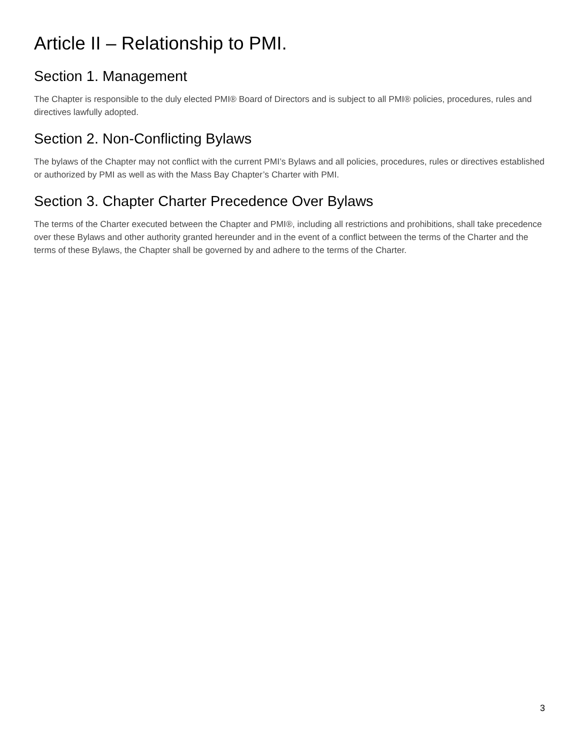Article II – Relationship to PMI.
Section 1. Management
The Chapter is responsible to the duly elected PMI® Board of Directors and is subject to all PMI® policies, procedures, rules and directives lawfully adopted.
Section 2. Non-Conflicting Bylaws
The bylaws of the Chapter may not conflict with the current PMI’s Bylaws and all policies, procedures, rules or directives established or authorized by PMI as well as with the Mass Bay Chapter’s Charter with PMI.
Section 3. Chapter Charter Precedence Over Bylaws
The terms of the Charter executed between the Chapter and PMI®, including all restrictions and prohibitions, shall take precedence over these Bylaws and other authority granted hereunder and in the event of a conflict between the terms of the Charter and the terms of these Bylaws, the Chapter shall be governed by and adhere to the terms of the Charter.
3